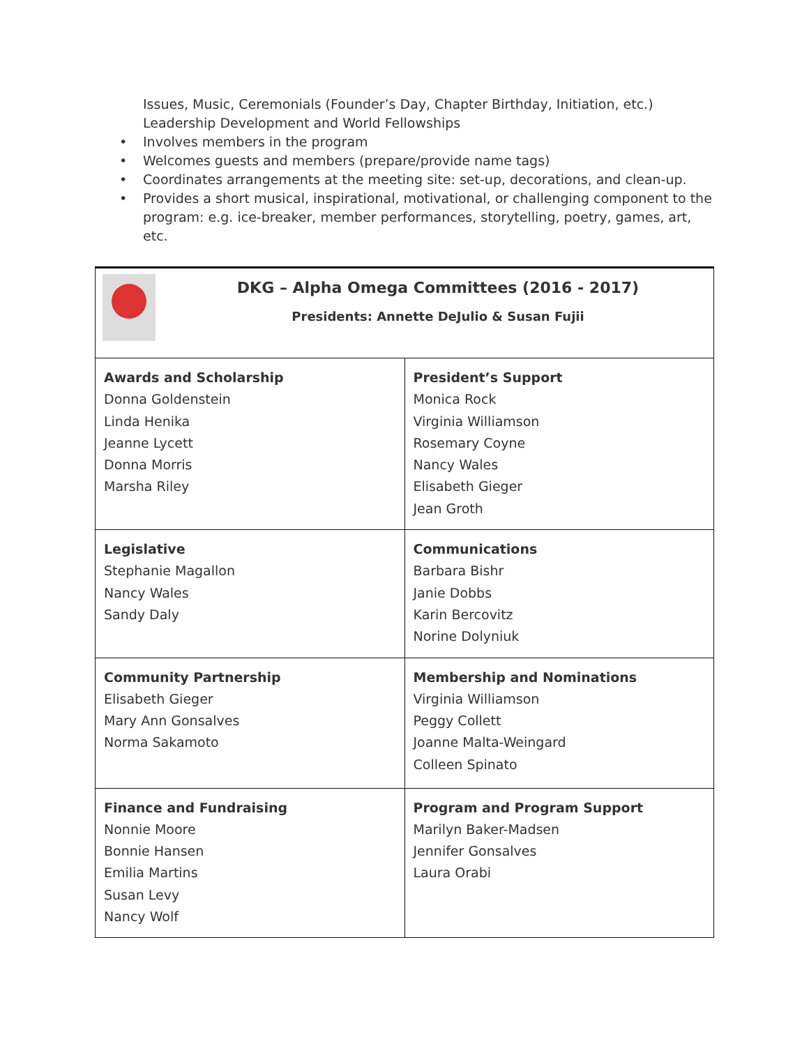Issues, Music, Ceremonials (Founder’s Day, Chapter Birthday, Initiation, etc.) Leadership Development and World Fellowships
• Involves members in the program
• Welcomes guests and members (prepare/provide name tags)
• Coordinates arrangements at the meeting site: set-up, decorations, and clean-up.
• Provides a short musical, inspirational, motivational, or challenging component to the program: e.g. ice-breaker, member performances, storytelling, poetry, games, art, etc.
| DKG – Alpha Omega Committees (2016 - 2017) Presidents: Annette DeJulio & Susan Fujii | |
| Awards and Scholarship Donna Goldenstein Linda Henika Jeanne Lycett Donna Morris Marsha Riley | President’s Support Monica Rock Virginia Williamson Rosemary Coyne Nancy Wales Elisabeth Gieger Jean Groth |
| Legislative Stephanie Magallon Nancy Wales Sandy Daly | Communications Barbara Bishr Janie Dobbs Karin Bercovitz Norine Dolyniuk |
| Community Partnership Elisabeth Gieger Mary Ann Gonsalves Norma Sakamoto | Membership and Nominations Virginia Williamson Peggy Collett Joanne Malta-Weingard Colleen Spinato |
| Finance and Fundraising Nonnie Moore Bonnie Hansen Emilia Martins Susan Levy Nancy Wolf | Program and Program Support Marilyn Baker-Madsen Jennifer Gonsalves Laura Orabi |